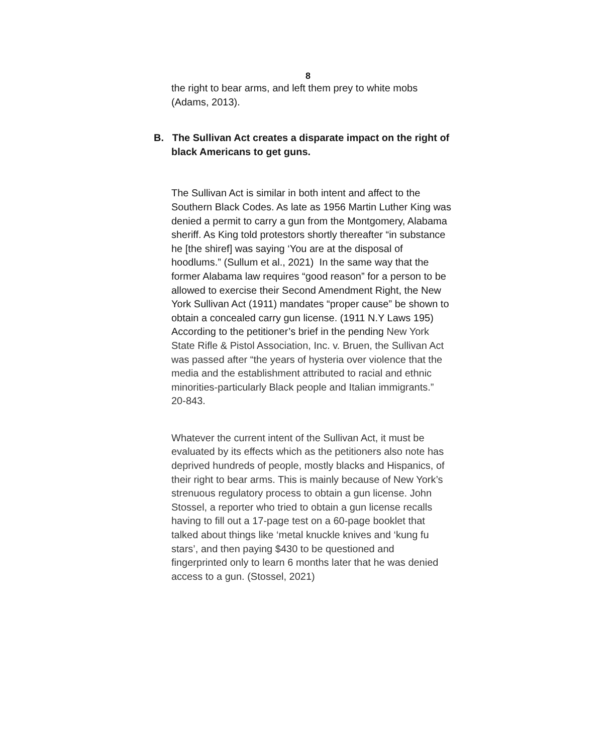8
the right to bear arms, and left them prey to white mobs (Adams, 2013).
B. The Sullivan Act creates a disparate impact on the right of black Americans to get guns.
The Sullivan Act is similar in both intent and affect to the Southern Black Codes. As late as 1956 Martin Luther King was denied a permit to carry a gun from the Montgomery, Alabama sheriff. As King told protestors shortly thereafter “in substance he [the shiref] was saying ‘You are at the disposal of hoodlums.” (Sullum et al., 2021) In the same way that the former Alabama law requires “good reason” for a person to be allowed to exercise their Second Amendment Right, the New York Sullivan Act (1911) mandates “proper cause” be shown to obtain a concealed carry gun license. (1911 N.Y Laws 195) According to the petitioner’s brief in the pending New York State Rifle & Pistol Association, Inc. v. Bruen, the Sullivan Act was passed after “the years of hysteria over violence that the media and the establishment attributed to racial and ethnic minorities-particularly Black people and Italian immigrants.” 20-843.
Whatever the current intent of the Sullivan Act, it must be evaluated by its effects which as the petitioners also note has deprived hundreds of people, mostly blacks and Hispanics, of their right to bear arms. This is mainly because of New York’s strenuous regulatory process to obtain a gun license. John Stossel, a reporter who tried to obtain a gun license recalls having to fill out a 17-page test on a 60-page booklet that talked about things like ‘metal knuckle knives and ‘kung fu stars’, and then paying $430 to be questioned and fingerprinted only to learn 6 months later that he was denied access to a gun. (Stossel, 2021)